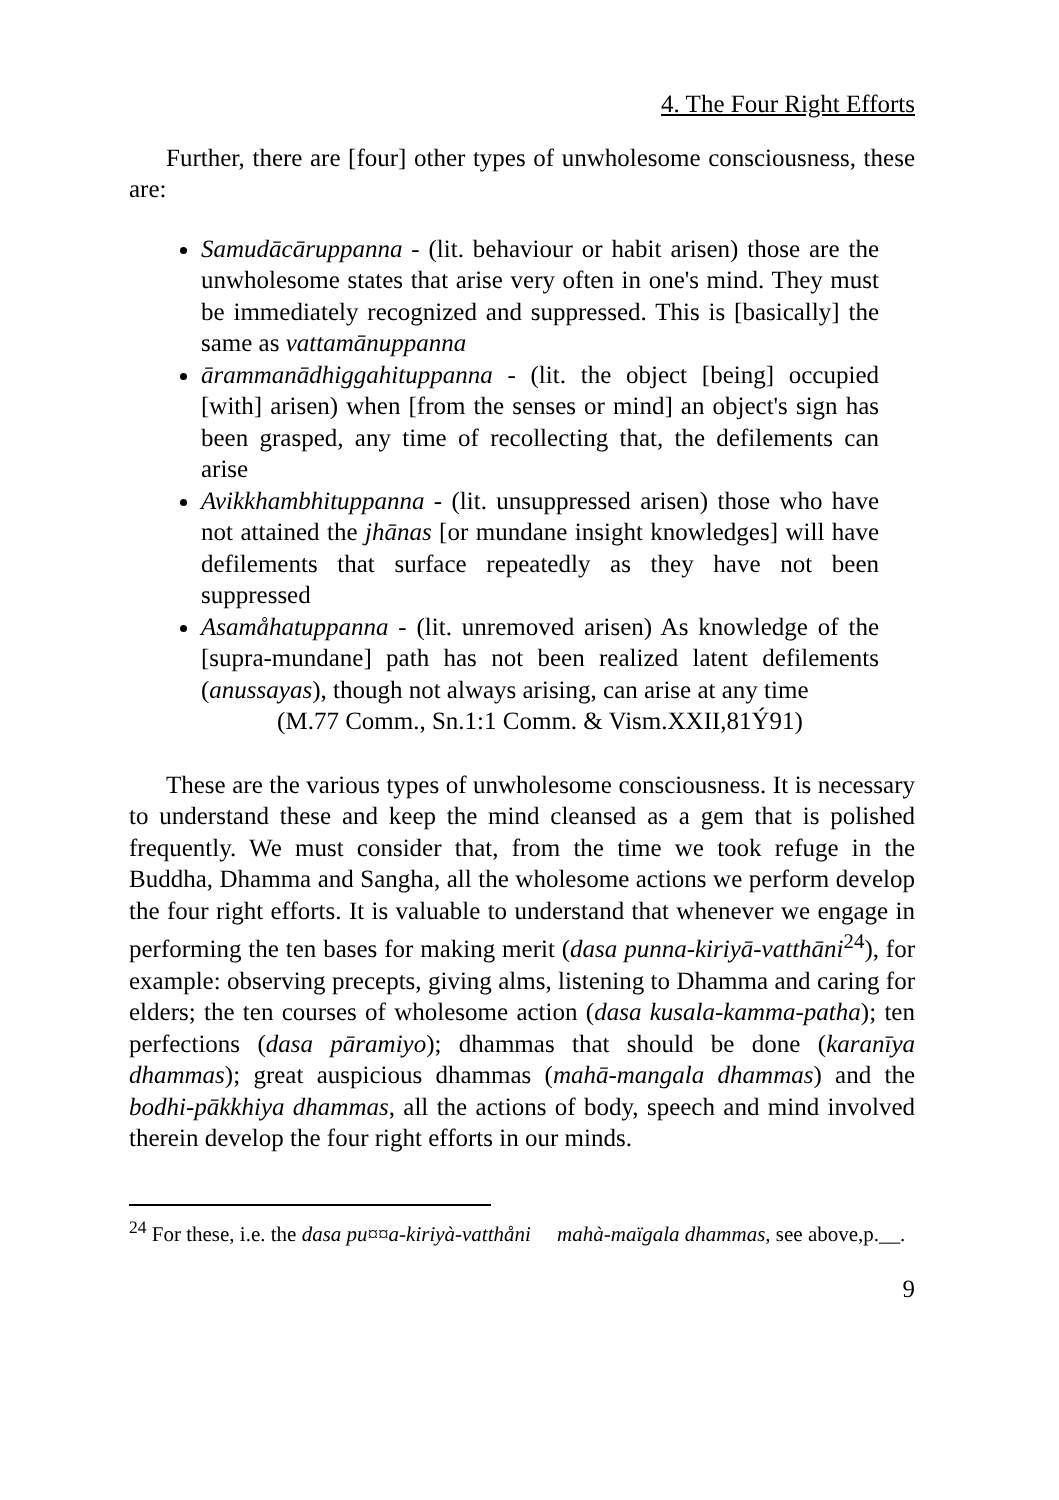4. The Four Right Efforts
Further, there are [four] other types of unwholesome consciousness, these are:
Samudācāruppanna - (lit. behaviour or habit arisen) those are the unwholesome states that arise very often in one's mind. They must be immediately recognized and suppressed. This is [basically] the same as vattamānuppanna
ārammanādhiggahituppanna - (lit. the object [being] occupied [with] arisen) when [from the senses or mind] an object's sign has been grasped, any time of recollecting that, the defilements can arise
Avikkhambhituppanna - (lit. unsuppressed arisen) those who have not attained the jhānas [or mundane insight knowledges] will have defilements that surface repeatedly as they have not been suppressed
Asamåhatuppanna - (lit. unremoved arisen) As knowledge of the [supra-mundane] path has not been realized latent defilements (anussayas), though not always arising, can arise at any time
(M.77 Comm., Sn.1:1 Comm. & Vism.XXII,81Ý91)
These are the various types of unwholesome consciousness. It is necessary to understand these and keep the mind cleansed as a gem that is polished frequently. We must consider that, from the time we took refuge in the Buddha, Dhamma and Sangha, all the wholesome actions we perform develop the four right efforts. It is valuable to understand that whenever we engage in performing the ten bases for making merit (dasa punna-kiriyā-vatthāni<sup>24</sup>), for example: observing precepts, giving alms, listening to Dhamma and caring for elders; the ten courses of wholesome action (dasa kusala-kamma-patha); ten perfections (dasa pāramiyo); dhammas that should be done (karanīya dhammas); great auspicious dhammas (mahā-mangala dhammas) and the bodhi-pākkhiya dhammas, all the actions of body, speech and mind involved therein develop the four right efforts in our minds.
<sup>24</sup> For these, i.e. the dasa pu¤¤a-kiriyà-vatthåni mahà-maïgala dhammas, see above,p.__.
9